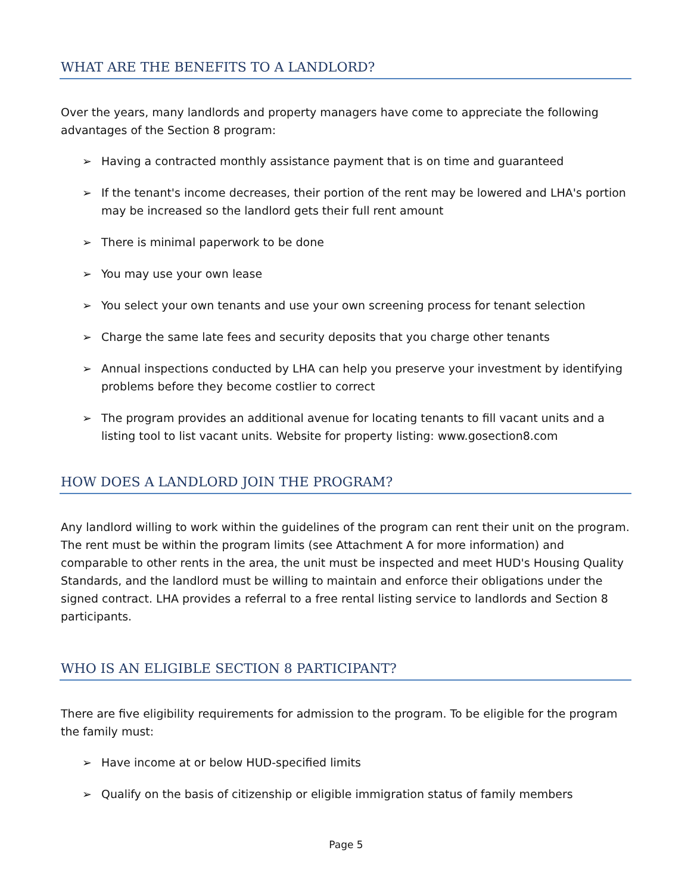WHAT ARE THE BENEFITS TO A LANDLORD?
Over the years, many landlords and property managers have come to appreciate the following advantages of the Section 8 program:
➢ Having a contracted monthly assistance payment that is on time and guaranteed
➢ If the tenant's income decreases, their portion of the rent may be lowered and LHA's portion may be increased so the landlord gets their full rent amount
➢ There is minimal paperwork to be done
➢ You may use your own lease
➢ You select your own tenants and use your own screening process for tenant selection
➢ Charge the same late fees and security deposits that you charge other tenants
➢ Annual inspections conducted by LHA can help you preserve your investment by identifying problems before they become costlier to correct
➢ The program provides an additional avenue for locating tenants to fill vacant units and a listing tool to list vacant units. Website for property listing: www.gosection8.com
HOW DOES A LANDLORD JOIN THE PROGRAM?
Any landlord willing to work within the guidelines of the program can rent their unit on the program. The rent must be within the program limits (see Attachment A for more information) and comparable to other rents in the area, the unit must be inspected and meet HUD's Housing Quality Standards, and the landlord must be willing to maintain and enforce their obligations under the signed contract. LHA provides a referral to a free rental listing service to landlords and Section 8 participants.
WHO IS AN ELIGIBLE SECTION 8 PARTICIPANT?
There are five eligibility requirements for admission to the program. To be eligible for the program the family must:
➢ Have income at or below HUD-specified limits
➢ Qualify on the basis of citizenship or eligible immigration status of family members
Page 5